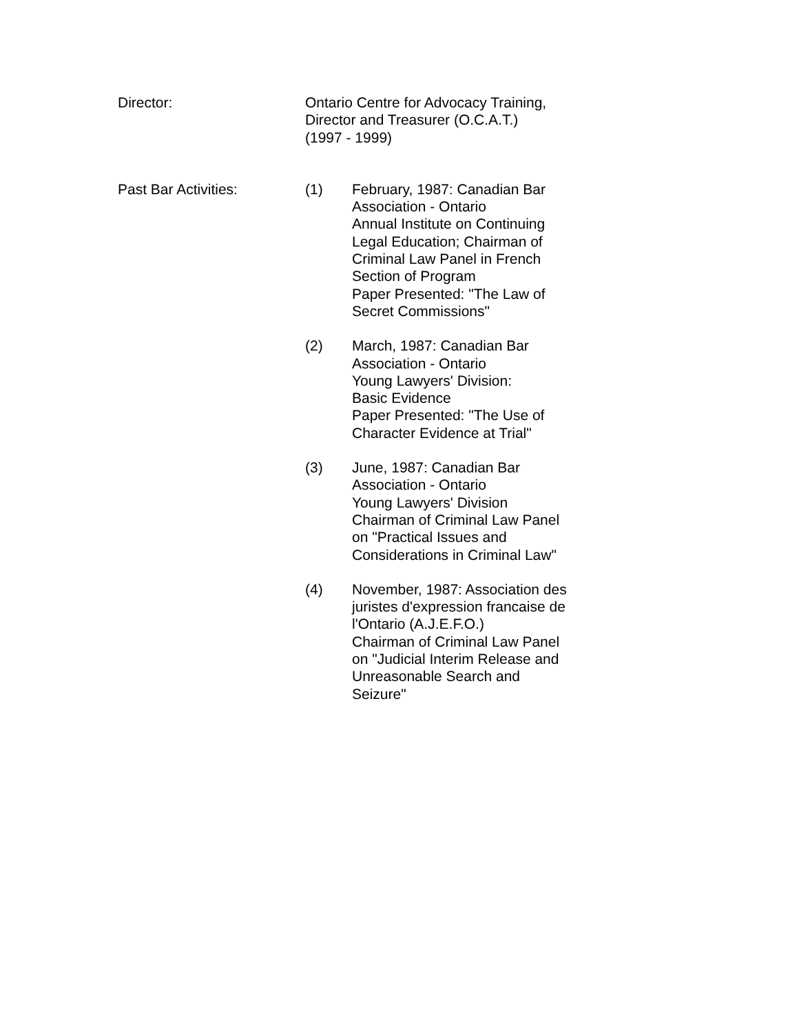Director: Ontario Centre for Advocacy Training,
Director and Treasurer (O.C.A.T.)
(1997 - 1999)
Past Bar Activities: (1) February, 1987: Canadian Bar Association - Ontario
Annual Institute on Continuing Legal Education; Chairman of Criminal Law Panel in French Section of Program
Paper Presented: "The Law of Secret Commissions"
(2) March, 1987: Canadian Bar Association - Ontario
Young Lawyers' Division:
Basic Evidence
Paper Presented: "The Use of Character Evidence at Trial"
(3) June, 1987: Canadian Bar Association - Ontario
Young Lawyers' Division
Chairman of Criminal Law Panel on "Practical Issues and Considerations in Criminal Law"
(4) November, 1987: Association des juristes d'expression francaise de l'Ontario (A.J.E.F.O.)
Chairman of Criminal Law Panel on "Judicial Interim Release and Unreasonable Search and Seizure"